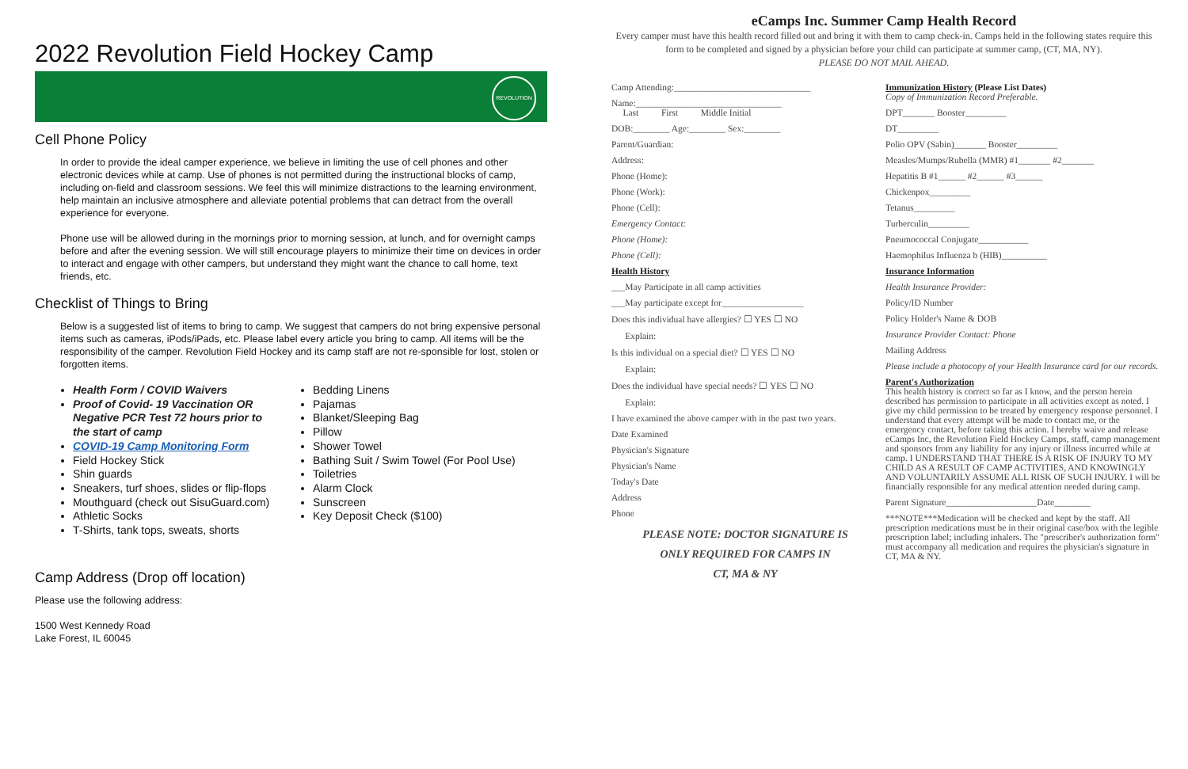2022 Revolution Field Hockey Camp
REVOLUTION
Cell Phone Policy
In order to provide the ideal camper experience, we believe in limiting the use of cell phones and other electronic devices while at camp. Use of phones is not permitted during the instructional blocks of camp, including on-field and classroom sessions. We feel this will minimize distractions to the learning environment, help maintain an inclusive atmosphere and alleviate potential problems that can detract from the overall experience for everyone.
Phone use will be allowed during in the mornings prior to morning session, at lunch, and for overnight camps before and after the evening session. We will still encourage players to minimize their time on devices in order to interact and engage with other campers, but understand they might want the chance to call home, text friends, etc.
Checklist of Things to Bring
Below is a suggested list of items to bring to camp. We suggest that campers do not bring expensive personal items such as cameras, iPods/iPads, etc. Please label every article you bring to camp. All items will be the responsibility of the camper. Revolution Field Hockey and its camp staff are not re-sponsible for lost, stolen or forgotten items.
Health Form / COVID Waivers
Proof of Covid- 19 Vaccination OR Negative PCR Test 72 hours prior to the start of camp
COVID-19 Camp Monitoring Form
Field Hockey Stick
Shin guards
Sneakers, turf shoes, slides or flip-flops
Mouthguard (check out SisuGuard.com)
Athletic Socks
T-Shirts, tank tops, sweats, shorts
Bedding Linens
Pajamas
Blanket/Sleeping Bag
Pillow
Shower Towel
Bathing Suit / Swim Towel (For Pool Use)
Toiletries
Alarm Clock
Sunscreen
Key Deposit Check ($100)
Camp Address (Drop off location)
Please use the following address:
1500 West Kennedy Road
Lake Forest, IL 60045
eCamps Inc. Summer Camp Health Record
Every camper must have this health record filled out and bring it with them to camp check-in. Camps held in the following states require this form to be completed and signed by a physician before your child can participate at summer camp, (CT, MA, NY).
PLEASE DO NOT MAIL AHEAD.
Camp Attending:______________________________
Name:________________________________
Last First Middle Initial
DOB:________ Age:________ Sex:________
Parent/Guardian:
Address:
Phone (Home):
Phone (Work):
Phone (Cell):
Emergency Contact:
Phone (Home):
Phone (Cell):
Health History
___May Participate in all camp activities
___May participate except for__________________
Does this individual have allergies? ☐ YES ☐ NO
Explain:
Is this individual on a special diet? ☐ YES ☐ NO
Explain:
Does the individual have special needs? ☐ YES ☐ NO
Explain:
I have examined the above camper with in the past two years.
Date Examined
Physician's Signature
Physician's Name
Today's Date
Address
Phone
PLEASE NOTE: DOCTOR SIGNATURE IS
ONLY REQUIRED FOR CAMPS IN
CT, MA & NY
Immunization History (Please List Dates)
Copy of Immunization Record Preferable.
DPT_______ Booster_________
DT_________
Polio OPV (Sabin)_______ Booster_________
Measles/Mumps/Rubella (MMR) #1_______ #2_______
Hepatitis B #1______ #2______ #3______
Chickenpox_________
Tetanus_________
Turberculin_________
Pneumococcal Conjugate___________
Haemophilus Influenza b (HIB)__________
Insurance Information
Health Insurance Provider:
Policy/ID Number
Policy Holder's Name & DOB
Insurance Provider Contact: Phone
Mailing Address
Please include a photocopy of your Health Insurance card for our records.
Parent's Authorization
This health history is correct so far as I know, and the person herein described has permission to participate in all activities except as noted. I give my child permission to be treated by emergency response personnel. I understand that every attempt will be made to contact me, or the emergency contact, before taking this action. I hereby waive and release eCamps Inc, the Revolution Field Hockey Camps, staff, camp management and sponsors from any liability for any injury or illness incurred while at camp. I UNDERSTAND THAT THERE IS A RISK OF INJURY TO MY CHILD AS A RESULT OF CAMP ACTIVITIES, AND KNOWINGLY AND VOLUNTARILY ASSUME ALL RISK OF SUCH INJURY. I will be financially responsible for any medical attention needed during camp.
Parent Signature____________________Date________
***NOTE***Medication will be checked and kept by the staff. All prescription medications must be in their original case/box with the legible prescription label; including inhalers. The "prescriber's authorization form" must accompany all medication and requires the physician's signature in CT, MA & NY.